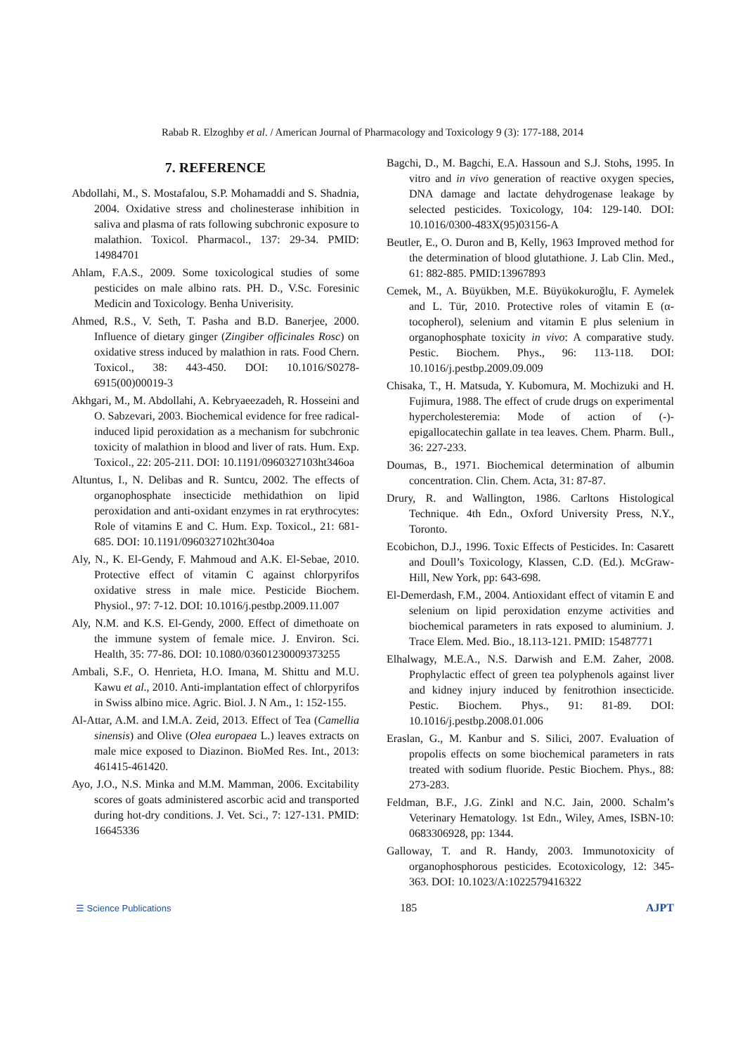Rabab R. Elzoghby et al. / American Journal of Pharmacology and Toxicology 9 (3): 177-188, 2014
7. REFERENCE
Abdollahi, M., S. Mostafalou, S.P. Mohamaddi and S. Shadnia, 2004. Oxidative stress and cholinesterase inhibition in saliva and plasma of rats following subchronic exposure to malathion. Toxicol. Pharmacol., 137: 29-34. PMID: 14984701
Ahlam, F.A.S., 2009. Some toxicological studies of some pesticides on male albino rats. PH. D., V.Sc. Foresinic Medicin and Toxicology. Benha Univerisity.
Ahmed, R.S., V. Seth, T. Pasha and B.D. Banerjee, 2000. Influence of dietary ginger (Zingiber officinales Rosc) on oxidative stress induced by malathion in rats. Food Chern. Toxicol., 38: 443-450. DOI: 10.1016/S0278-6915(00)00019-3
Akhgari, M., M. Abdollahi, A. Kebryaeezadeh, R. Hosseini and O. Sabzevari, 2003. Biochemical evidence for free radical-induced lipid peroxidation as a mechanism for subchronic toxicity of malathion in blood and liver of rats. Hum. Exp. Toxicol., 22: 205-211. DOI: 10.1191/0960327103ht346oa
Altuntus, I., N. Delibas and R. Suntcu, 2002. The effects of organophosphate insecticide methidathion on lipid peroxidation and anti-oxidant enzymes in rat erythrocytes: Role of vitamins E and C. Hum. Exp. Toxicol., 21: 681-685. DOI: 10.1191/0960327102ht304oa
Aly, N., K. El-Gendy, F. Mahmoud and A.K. El-Sebae, 2010. Protective effect of vitamin C against chlorpyrifos oxidative stress in male mice. Pesticide Biochem. Physiol., 97: 7-12. DOI: 10.1016/j.pestbp.2009.11.007
Aly, N.M. and K.S. El-Gendy, 2000. Effect of dimethoate on the immune system of female mice. J. Environ. Sci. Health, 35: 77-86. DOI: 10.1080/03601230009373255
Ambali, S.F., O. Henrieta, H.O. Imana, M. Shittu and M.U. Kawu et al., 2010. Anti-implantation effect of chlorpyrifos in Swiss albino mice. Agric. Biol. J. N Am., 1: 152-155.
Al-Attar, A.M. and I.M.A. Zeid, 2013. Effect of Tea (Camellia sinensis) and Olive (Olea europaea L.) leaves extracts on male mice exposed to Diazinon. BioMed Res. Int., 2013: 461415-461420.
Ayo, J.O., N.S. Minka and M.M. Mamman, 2006. Excitability scores of goats administered ascorbic acid and transported during hot-dry conditions. J. Vet. Sci., 7: 127-131. PMID: 16645336
Bagchi, D., M. Bagchi, E.A. Hassoun and S.J. Stohs, 1995. In vitro and in vivo generation of reactive oxygen species, DNA damage and lactate dehydrogenase leakage by selected pesticides. Toxicology, 104: 129-140. DOI: 10.1016/0300-483X(95)03156-A
Beutler, E., O. Duron and B, Kelly, 1963 Improved method for the determination of blood glutathione. J. Lab Clin. Med., 61: 882-885. PMID:13967893
Cemek, M., A. Büyükben, M.E. Büyükokuroğlu, F. Aymelek and L. Tür, 2010. Protective roles of vitamin E (α-tocopherol), selenium and vitamin E plus selenium in organophosphate toxicity in vivo: A comparative study. Pestic. Biochem. Phys., 96: 113-118. DOI: 10.1016/j.pestbp.2009.09.009
Chisaka, T., H. Matsuda, Y. Kubomura, M. Mochizuki and H. Fujimura, 1988. The effect of crude drugs on experimental hypercholesteremia: Mode of action of (-)-epigallocatechin gallate in tea leaves. Chem. Pharm. Bull., 36: 227-233.
Doumas, B., 1971. Biochemical determination of albumin concentration. Clin. Chem. Acta, 31: 87-87.
Drury, R. and Wallington, 1986. Carltons Histological Technique. 4th Edn., Oxford University Press, N.Y., Toronto.
Ecobichon, D.J., 1996. Toxic Effects of Pesticides. In: Casarett and Doull’s Toxicology, Klassen, C.D. (Ed.). McGraw-Hill, New York, pp: 643-698.
El-Demerdash, F.M., 2004. Antioxidant effect of vitamin E and selenium on lipid peroxidation enzyme activities and biochemical parameters in rats exposed to aluminium. J. Trace Elem. Med. Bio., 18.113-121. PMID: 15487771
Elhalwagy, M.E.A., N.S. Darwish and E.M. Zaher, 2008. Prophylactic effect of green tea polyphenols against liver and kidney injury induced by fenitrothion insecticide. Pestic. Biochem. Phys., 91: 81-89. DOI: 10.1016/j.pestbp.2008.01.006
Eraslan, G., M. Kanbur and S. Silici, 2007. Evaluation of propolis effects on some biochemical parameters in rats treated with sodium fluoride. Pestic Biochem. Phys., 88: 273-283.
Feldman, B.F., J.G. Zinkl and N.C. Jain, 2000. Schalm’s Veterinary Hematology. 1st Edn., Wiley, Ames, ISBN-10: 0683306928, pp: 1344.
Galloway, T. and R. Handy, 2003. Immunotoxicity of organophosphorous pesticides. Ecotoxicology, 12: 345-363. DOI: 10.1023/A:1022579416322
☰ Science Publications 185 AJPT